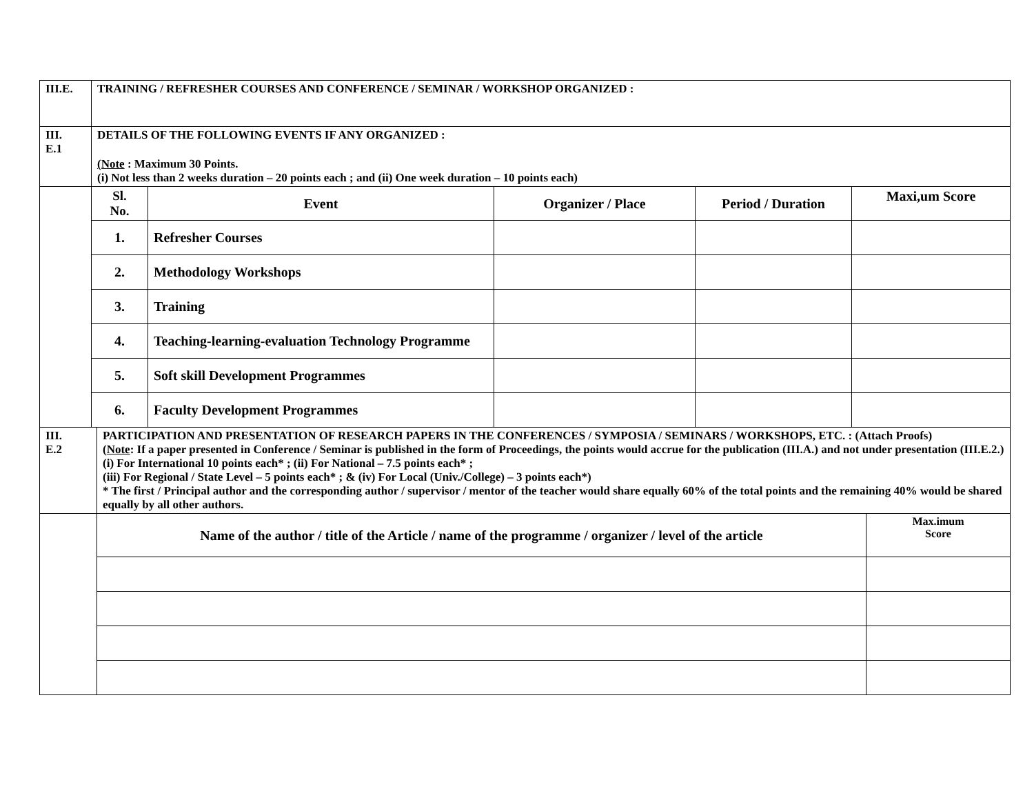| III.E. | TRAINING / REFRESHER COURSES AND CONFERENCE / SEMINAR / WORKSHOP ORGANIZED : | | | | |
| III. E.1 | DETAILS OF THE FOLLOWING EVENTS IF ANY ORGANIZED : (Note : Maximum 30 Points. (i) Not less than 2 weeks duration – 20 points each ; and (ii) One week duration – 10 points each) | | | | |
| | Sl. No. | Event | Organizer / Place | Period / Duration | Maxi,um Score |
| | 1. | Refresher Courses | | | |
| | 2. | Methodology Workshops | | | |
| | 3. | Training | | | |
| | 4. | Teaching-learning-evaluation Technology Programme | | | |
| | 5. | Soft skill Development Programmes | | | |
| | 6. | Faculty Development Programmes | | | |
| III. E.2 | PARTICIPATION AND PRESENTATION OF RESEARCH PAPERS IN THE CONFERENCES / SYMPOSIA / SEMINARS / WORKSHOPS, ETC. : (Attach Proofs) ( Note : If a paper presented in Conference / Seminar is published in the form of Proceedings, the points would accrue for the publication (III.A.) and not under presentation (III.E.2.) (i) For International 10 points each* ; (ii) For National – 7.5 points each* ; (iii) For Regional / State Level – 5 points each* ; & (iv) For Local (Univ./College) – 3 points each*) * The first / Principal author and the corresponding author / supervisor / mentor of the teacher would share equally 60% of the total points and the remaining 40% would be shared equally by all other authors. | |
| | Name of the author / title of the Article / name of the programme / organizer / level of the article | Max.imum Score |